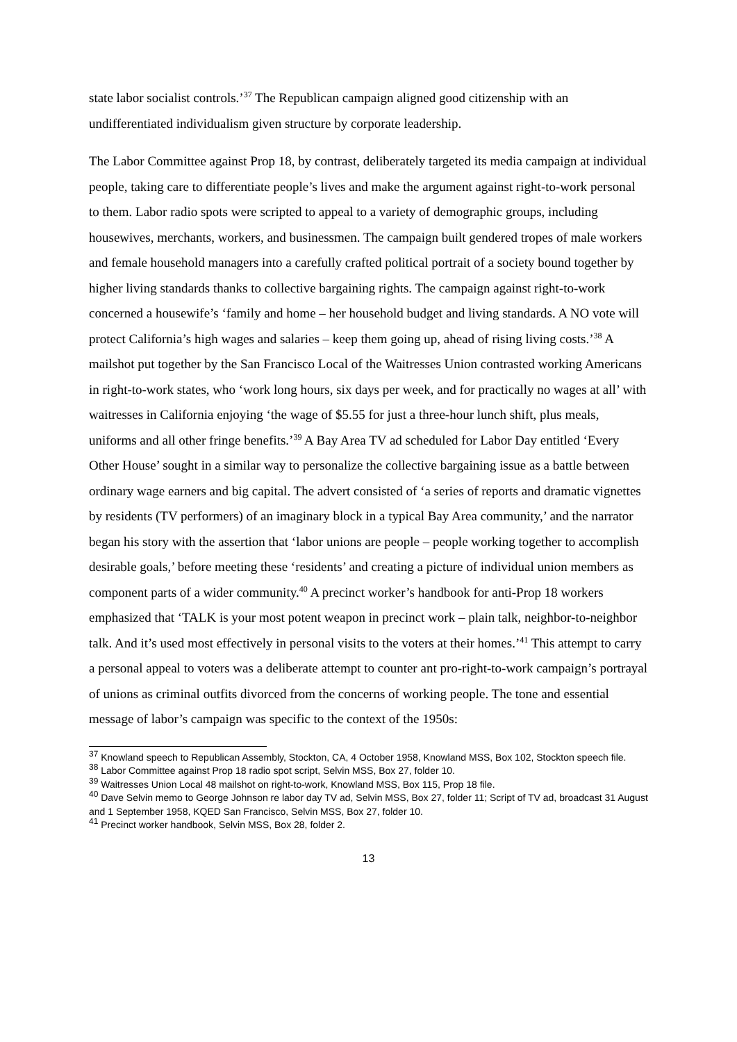state labor socialist controls.’<sup>37</sup> The Republican campaign aligned good citizenship with an undifferentiated individualism given structure by corporate leadership.
The Labor Committee against Prop 18, by contrast, deliberately targeted its media campaign at individual people, taking care to differentiate people’s lives and make the argument against right-to-work personal to them. Labor radio spots were scripted to appeal to a variety of demographic groups, including housewives, merchants, workers, and businessmen. The campaign built gendered tropes of male workers and female household managers into a carefully crafted political portrait of a society bound together by higher living standards thanks to collective bargaining rights. The campaign against right-to-work concerned a housewife’s ‘family and home – her household budget and living standards. A NO vote will protect California’s high wages and salaries – keep them going up, ahead of rising living costs.’<sup>38</sup> A mailshot put together by the San Francisco Local of the Waitresses Union contrasted working Americans in right-to-work states, who ‘work long hours, six days per week, and for practically no wages at all’ with waitresses in California enjoying ‘the wage of $5.55 for just a three-hour lunch shift, plus meals, uniforms and all other fringe benefits.’<sup>39</sup> A Bay Area TV ad scheduled for Labor Day entitled ‘Every Other House’ sought in a similar way to personalize the collective bargaining issue as a battle between ordinary wage earners and big capital. The advert consisted of ‘a series of reports and dramatic vignettes by residents (TV performers) of an imaginary block in a typical Bay Area community,’ and the narrator began his story with the assertion that ‘labor unions are people – people working together to accomplish desirable goals,’ before meeting these ‘residents’ and creating a picture of individual union members as component parts of a wider community.<sup>40</sup> A precinct worker’s handbook for anti-Prop 18 workers emphasized that ‘TALK is your most potent weapon in precinct work – plain talk, neighbor-to-neighbor talk. And it’s used most effectively in personal visits to the voters at their homes.’<sup>41</sup> This attempt to carry a personal appeal to voters was a deliberate attempt to counter ant pro-right-to-work campaign’s portrayal of unions as criminal outfits divorced from the concerns of working people. The tone and essential message of labor’s campaign was specific to the context of the 1950s:
<sup>37</sup> Knowland speech to Republican Assembly, Stockton, CA, 4 October 1958, Knowland MSS, Box 102, Stockton speech file.
<sup>38</sup> Labor Committee against Prop 18 radio spot script, Selvin MSS, Box 27, folder 10.
<sup>39</sup> Waitresses Union Local 48 mailshot on right-to-work, Knowland MSS, Box 115, Prop 18 file.
<sup>40</sup> Dave Selvin memo to George Johnson re labor day TV ad, Selvin MSS, Box 27, folder 11; Script of TV ad, broadcast 31 August and 1 September 1958, KQED San Francisco, Selvin MSS, Box 27, folder 10.
<sup>41</sup> Precinct worker handbook, Selvin MSS, Box 28, folder 2.
13